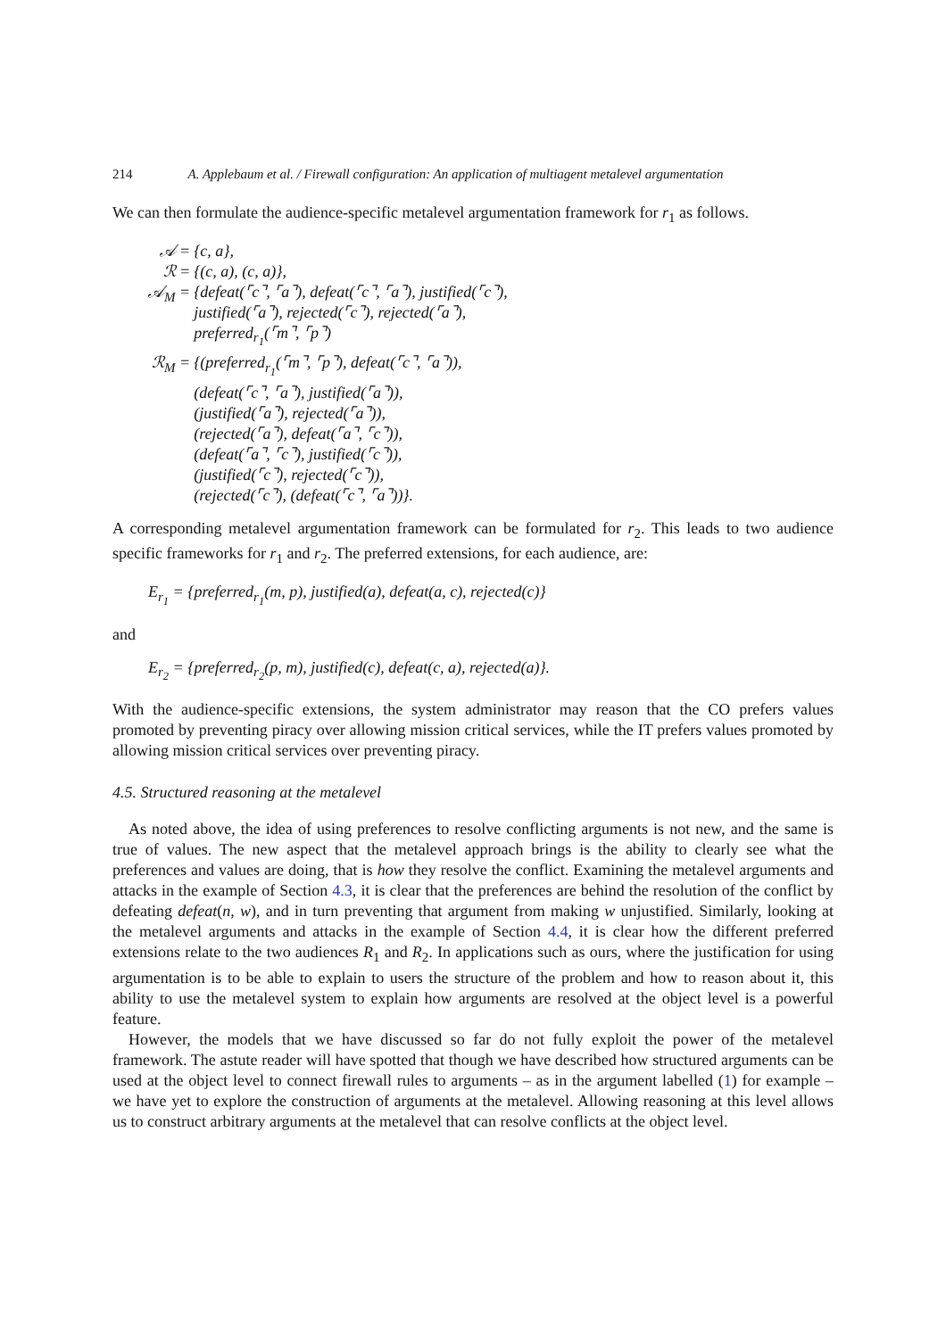214 A. Applebaum et al. / Firewall configuration: An application of multiagent metalevel argumentation
We can then formulate the audience-specific metalevel argumentation framework for r<sub>1</sub> as follows.
| 𝒜 = | {c, a}, |
| ℛ = | {(c, a), (c, a)}, |
| 𝒜<sub>M</sub> = | {defeat(⌜c⌝, ⌜a⌝), defeat(⌜c⌝, ⌜a⌝), justified(⌜c⌝), justified(⌜a⌝), rejected(⌜c⌝), rejected(⌜a⌝), preferred<sub>r<sub>1</sub></sub>(⌜m⌝, ⌜p⌝) |
| ℛ<sub>M</sub> = | {(preferred<sub>r<sub>1</sub></sub>(⌜m⌝, ⌜p⌝), defeat(⌜c⌝, ⌜a⌝)), (defeat(⌜c⌝, ⌜a⌝), justified(⌜a⌝)), (justified(⌜a⌝), rejected(⌜a⌝)), (rejected(⌜a⌝), defeat(⌜a⌝, ⌜c⌝)), (defeat(⌜a⌝, ⌜c⌝), justified(⌜c⌝)), (justified(⌜c⌝), rejected(⌜c⌝)), (rejected(⌜c⌝), (defeat(⌜c⌝, ⌜a⌝))}. |
A corresponding metalevel argumentation framework can be formulated for r<sub>2</sub>. This leads to two audience specific frameworks for r<sub>1</sub> and r<sub>2</sub>. The preferred extensions, for each audience, are:
E<sub>r<sub>1</sub></sub> = {preferred<sub>r<sub>1</sub></sub>(m, p), justified(a), defeat(a, c), rejected(c)}
and
E<sub>r<sub>2</sub></sub> = {preferred<sub>r<sub>2</sub></sub>(p, m), justified(c), defeat(c, a), rejected(a)}.
With the audience-specific extensions, the system administrator may reason that the CO prefers values promoted by preventing piracy over allowing mission critical services, while the IT prefers values promoted by allowing mission critical services over preventing piracy.
4.5. Structured reasoning at the metalevel
As noted above, the idea of using preferences to resolve conflicting arguments is not new, and the same is true of values. The new aspect that the metalevel approach brings is the ability to clearly see what the preferences and values are doing, that is how they resolve the conflict. Examining the metalevel arguments and attacks in the example of Section 4.3, it is clear that the preferences are behind the resolution of the conflict by defeating defeat(n, w), and in turn preventing that argument from making w unjustified. Similarly, looking at the metalevel arguments and attacks in the example of Section 4.4, it is clear how the different preferred extensions relate to the two audiences R<sub>1</sub> and R<sub>2</sub>. In applications such as ours, where the justification for using argumentation is to be able to explain to users the structure of the problem and how to reason about it, this ability to use the metalevel system to explain how arguments are resolved at the object level is a powerful feature.
However, the models that we have discussed so far do not fully exploit the power of the metalevel framework. The astute reader will have spotted that though we have described how structured arguments can be used at the object level to connect firewall rules to arguments – as in the argument labelled (1) for example – we have yet to explore the construction of arguments at the metalevel. Allowing reasoning at this level allows us to construct arbitrary arguments at the metalevel that can resolve conflicts at the object level.